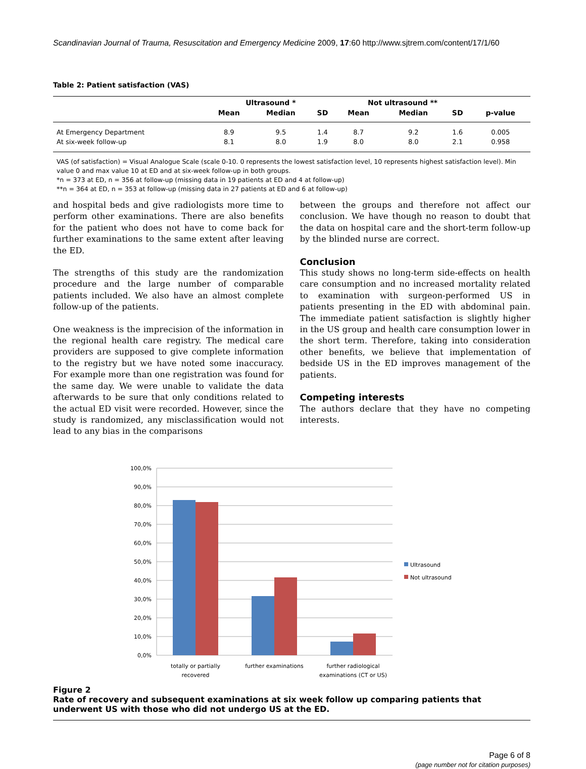Scandinavian Journal of Trauma, Resuscitation and Emergency Medicine 2009, 17:60 http://www.sjtrem.com/content/17/1/60
Table 2: Patient satisfaction (VAS)
| | Ultrasound * | | | Not ultrasound ** | | | |
| --- | --- | --- | --- | --- | --- | --- | --- |
| | Mean | Median | SD | Mean | Median | SD | p-value |
| At Emergency Department | 8.9 | 9.5 | 1.4 | 8.7 | 9.2 | 1.6 | 0.005 |
| At six-week follow-up | 8.1 | 8.0 | 1.9 | 8.0 | 8.0 | 2.1 | 0.958 |
VAS (of satisfaction) = Visual Analogue Scale (scale 0-10. 0 represents the lowest satisfaction level, 10 represents highest satisfaction level). Min value 0 and max value 10 at ED and at six-week follow-up in both groups.
*n = 373 at ED, n = 356 at follow-up (missing data in 19 patients at ED and 4 at follow-up)
**n = 364 at ED, n = 353 at follow-up (missing data in 27 patients at ED and 6 at follow-up)
and hospital beds and give radiologists more time to perform other examinations. There are also benefits for the patient who does not have to come back for further examinations to the same extent after leaving the ED.
The strengths of this study are the randomization procedure and the large number of comparable patients included. We also have an almost complete follow-up of the patients.
One weakness is the imprecision of the information in the regional health care registry. The medical care providers are supposed to give complete information to the registry but we have noted some inaccuracy. For example more than one registration was found for the same day. We were unable to validate the data afterwards to be sure that only conditions related to the actual ED visit were recorded. However, since the study is randomized, any misclassification would not lead to any bias in the comparisons
between the groups and therefore not affect our conclusion. We have though no reason to doubt that the data on hospital care and the short-term follow-up by the blinded nurse are correct.
Conclusion
This study shows no long-term side-effects on health care consumption and no increased mortality related to examination with surgeon-performed US in patients presenting in the ED with abdominal pain. The immediate patient satisfaction is slightly higher in the US group and health care consumption lower in the short term. Therefore, taking into consideration other benefits, we believe that implementation of bedside US in the ED improves management of the patients.
Competing interests
The authors declare that they have no competing interests.
100,0%
90,0%
80,0%
70,0%
60,0%
50,0%
40,0%
30,0%
20,0%
10,0%
0,0%
totally or partially
recovered
further examinations
further radiological
examinations (CT or US)
Ultrasound
Not ultrasound
Figure 2
Rate of recovery and subsequent examinations at six week follow up comparing patients that underwent US with those who did not undergo US at the ED.
Page 6 of 8
(page number not for citation purposes)